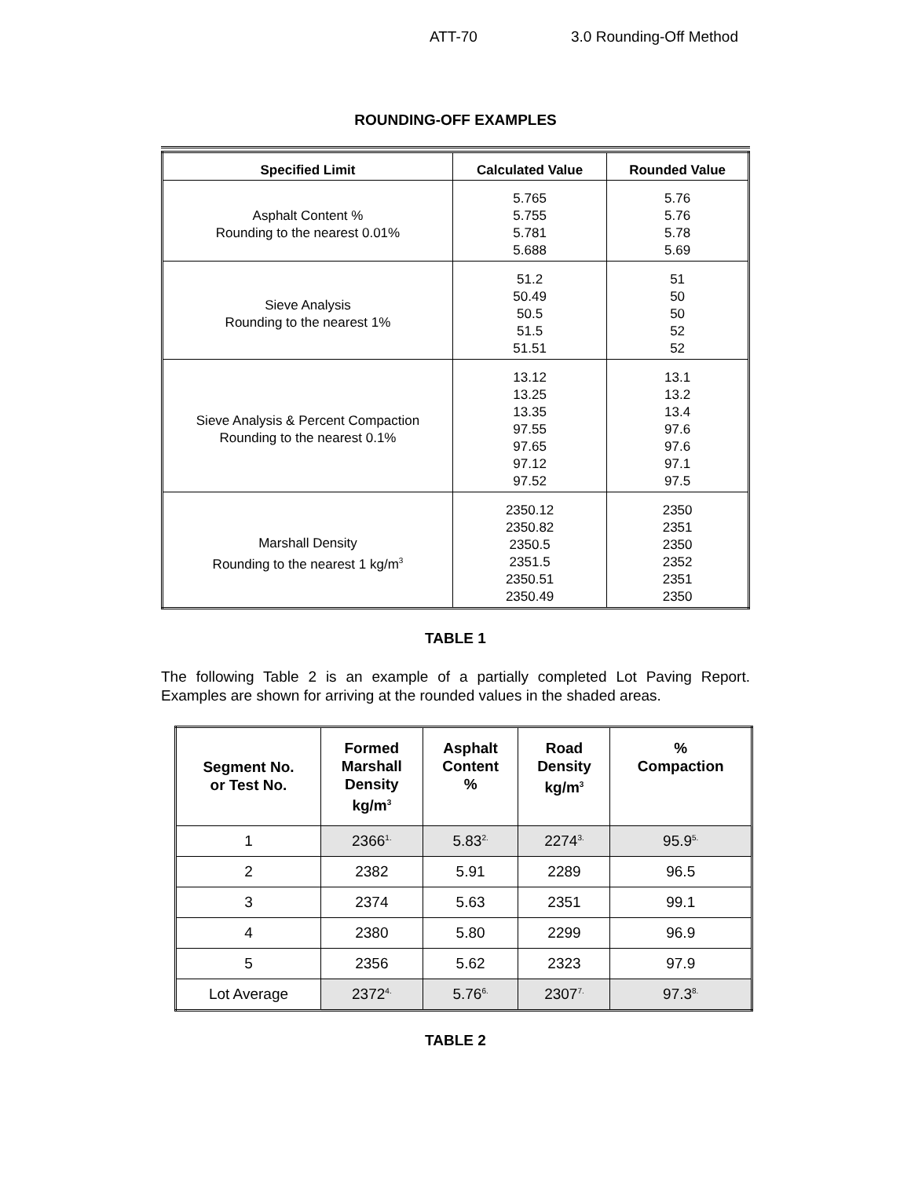ATT-70 3.0 Rounding-Off Method
ROUNDING-OFF EXAMPLES
| Specified Limit | Calculated Value | Rounded Value |
| --- | --- | --- |
| Asphalt Content % Rounding to the nearest 0.01% | 5.765 5.755 5.781 5.688 | 5.76 5.76 5.78 5.69 |
| Sieve Analysis Rounding to the nearest 1% | 51.2 50.49 50.5 51.5 51.51 | 51 50 50 52 52 |
| Sieve Analysis & Percent Compaction Rounding to the nearest 0.1% | 13.12 13.25 13.35 97.55 97.65 97.12 97.52 | 13.1 13.2 13.4 97.6 97.6 97.1 97.5 |
| Marshall Density Rounding to the nearest 1 kg/m<sup>3</sup> | 2350.12 2350.82 2350.5 2351.5 2350.51 2350.49 | 2350 2351 2350 2352 2351 2350 |
TABLE 1
The following Table 2 is an example of a partially completed Lot Paving Report. Examples are shown for arriving at the rounded values in the shaded areas.
| Segment No. or Test No. | Formed Marshall Density kg/m<sup>3</sup> | Asphalt Content % | Road Density kg/m<sup>3</sup> | % Compaction |
| --- | --- | --- | --- | --- |
| 1 | 2366<sup>1.</sup> | 5.83<sup>2.</sup> | 2274<sup>3.</sup> | 95.9<sup>5.</sup> |
| 2 | 2382 | 5.91 | 2289 | 96.5 |
| 3 | 2374 | 5.63 | 2351 | 99.1 |
| 4 | 2380 | 5.80 | 2299 | 96.9 |
| 5 | 2356 | 5.62 | 2323 | 97.9 |
| Lot Average | 2372<sup>4.</sup> | 5.76<sup>6.</sup> | 2307<sup>7.</sup> | 97.3<sup>8.</sup> |
TABLE 2